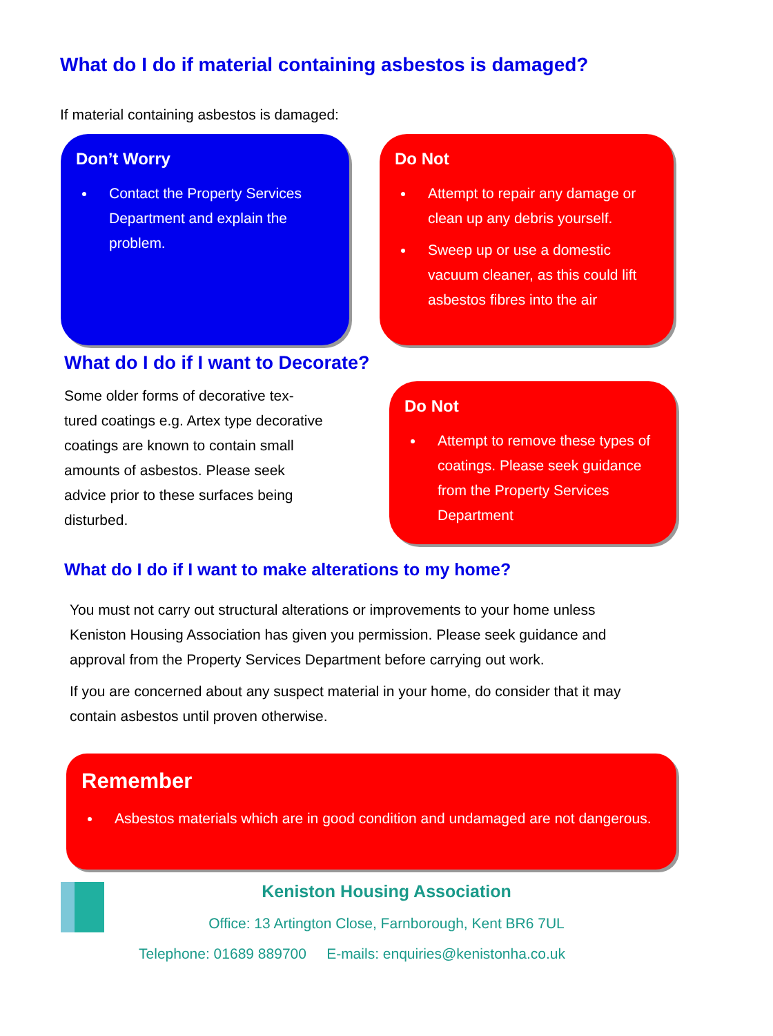What do I do if material containing asbestos is damaged?
If material containing asbestos is damaged:
Don’t Worry
Contact the Property Services Department and explain the problem.
Do Not
Attempt to repair any damage or clean up any debris yourself.
Sweep up or use a domestic vacuum cleaner, as this could lift asbestos fibres into the air
What do I do if I want to Decorate?
Some older forms of decorative tex-tured coatings e.g. Artex type decorative coatings are known to contain small amounts of asbestos. Please seek advice prior to these surfaces being disturbed.
Do Not
Attempt to remove these types of coatings. Please seek guidance from the Property Services Department
What do I do if I want to make alterations to my home?
You must not carry out structural alterations or improvements to your home unless Keniston Housing Association has given you permission. Please seek guidance and approval from the Property Services Department before carrying out work.
If you are concerned about any suspect material in your home, do consider that it may contain asbestos until proven otherwise.
Remember
Asbestos materials which are in good condition and undamaged are not dangerous.
Keniston Housing Association
Office: 13 Artington Close, Farnborough, Kent BR6 7UL
Telephone: 01689 889700 E-mails: enquiries@kenistonha.co.uk